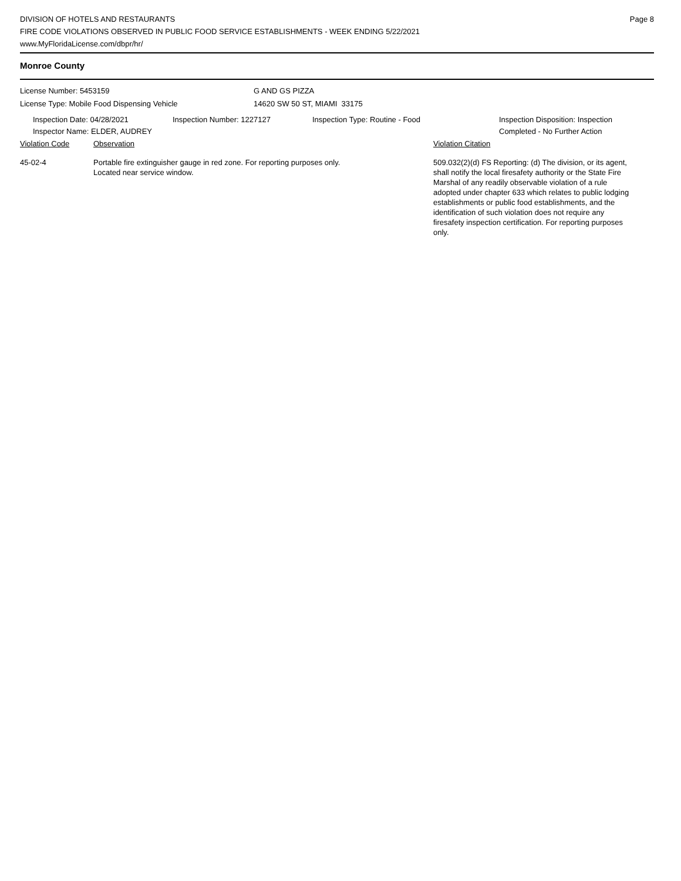DIVISION OF HOTELS AND RESTAURANTS
FIRE CODE VIOLATIONS OBSERVED IN PUBLIC FOOD SERVICE ESTABLISHMENTS - WEEK ENDING 5/22/2021
www.MyFloridaLicense.com/dbpr/hr/
Page 8
Monroe County
License Number: 5453159
License Type: Mobile Food Dispensing Vehicle
G AND GS PIZZA
14620 SW 50 ST, MIAMI 33175
Inspection Date: 04/28/2021
Inspector Name: ELDER, AUDREY
Inspection Number: 1227127 Inspection Type: Routine - Food Inspection Disposition: Inspection
Completed - No Further Action
Violation Code Observation Violation Citation
45-02-4 Portable fire extinguisher gauge in red zone. For reporting purposes only.
Located near service window.
509.032(2)(d) FS Reporting: (d) The division, or its agent, shall notify the local firesafety authority or the State Fire Marshal of any readily observable violation of a rule adopted under chapter 633 which relates to public lodging establishments or public food establishments, and the identification of such violation does not require any firesafety inspection certification. For reporting purposes only.